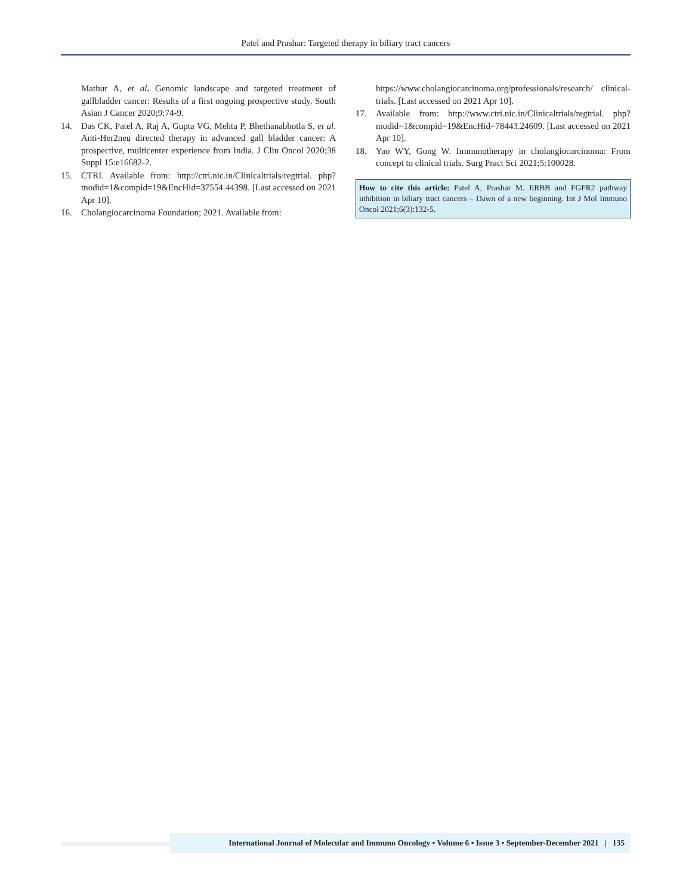Patel and Prashar: Targeted therapy in biliary tract cancers
Mathur A, et al. Genomic landscape and targeted treatment of gallbladder cancer: Results of a first ongoing prospective study. South Asian J Cancer 2020;9:74-9.
14. Das CK, Patel A, Raj A, Gupta VG, Mehta P, Bhethanabhotla S, et al. Anti-Her2neu directed therapy in advanced gall bladder cancer: A prospective, multicenter experience from India. J Clin Oncol 2020;38 Suppl 15:e16682-2.
15. CTRI. Available from: http://ctri.nic.in/Clinicaltrials/regtrial. php?modid=1&compid=19&EncHid=37554.44398. [Last accessed on 2021 Apr 10].
16. Cholangiocarcinoma Foundation; 2021. Available from:
https://www.cholangiocarcinoma.org/professionals/research/ clinical-trials. [Last accessed on 2021 Apr 10].
17. Available from: http://www.ctri.nic.in/Clinicaltrials/regtrial. php?modid=1&compid=19&EncHid=78443.24609. [Last accessed on 2021 Apr 10].
18. Yao WY, Gong W. Immunotherapy in cholangiocarcinoma: From concept to clinical trials. Surg Pract Sci 2021;5:100028.
How to cite this article: Patel A, Prashar M. ERBB and FGFR2 pathway inhibition in biliary tract cancers – Dawn of a new beginning. Int J Mol Immuno Oncol 2021;6(3):132-5.
International Journal of Molecular and Immuno Oncology • Volume 6 • Issue 3 • September-December 2021 | 135